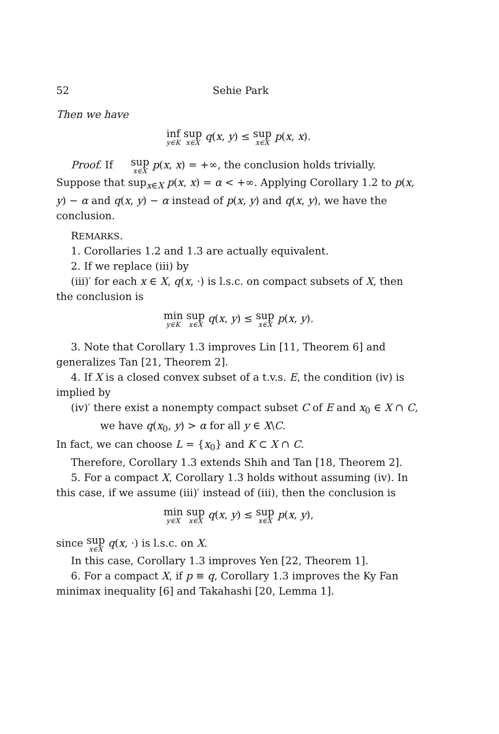52 Sehie Park
Then we have
inf y∈K sup x∈X q(x, y) ≤ sup x∈X p(x, x).
Proof. If sup x∈X p(x, x) = +∞, the conclusion holds trivially. Suppose that sup<sub>x∈X</sub> p(x, x) = α < +∞. Applying Corollary 1.2 to p(x, y) − α and q(x, y) − α instead of p(x, y) and q(x, y), we have the conclusion.
REMARKS.
1. Corollaries 1.2 and 1.3 are actually equivalent.
2. If we replace (iii) by
(iii)′ for each x ∈ X, q(x, ·) is l.s.c. on compact subsets of X, then the conclusion is
min y∈K sup x∈X q(x, y) ≤ sup x∈X p(x, y).
3. Note that Corollary 1.3 improves Lin [11, Theorem 6] and generalizes Tan [21, Theorem 2].
4. If X is a closed convex subset of a t.v.s. E, the condition (iv) is implied by
(iv)′ there exist a nonempty compact subset C of E and x<sub>0</sub> ∈ X ∩ C, we have q(x<sub>0</sub>, y) > α for all y ∈ X\C.
In fact, we can choose L = {x<sub>0</sub>} and K ⊂ X ∩ C.
Therefore, Corollary 1.3 extends Shih and Tan [18, Theorem 2].
5. For a compact X, Corollary 1.3 holds without assuming (iv). In this case, if we assume (iii)′ instead of (iii), then the conclusion is
min y∈X sup x∈X q(x, y) ≤ sup x∈X p(x, y),
since sup x∈X q(x, ·) is l.s.c. on X.
In this case, Corollary 1.3 improves Yen [22, Theorem 1].
6. For a compact X, if p ≡ q, Corollary 1.3 improves the Ky Fan minimax inequality [6] and Takahashi [20, Lemma 1].